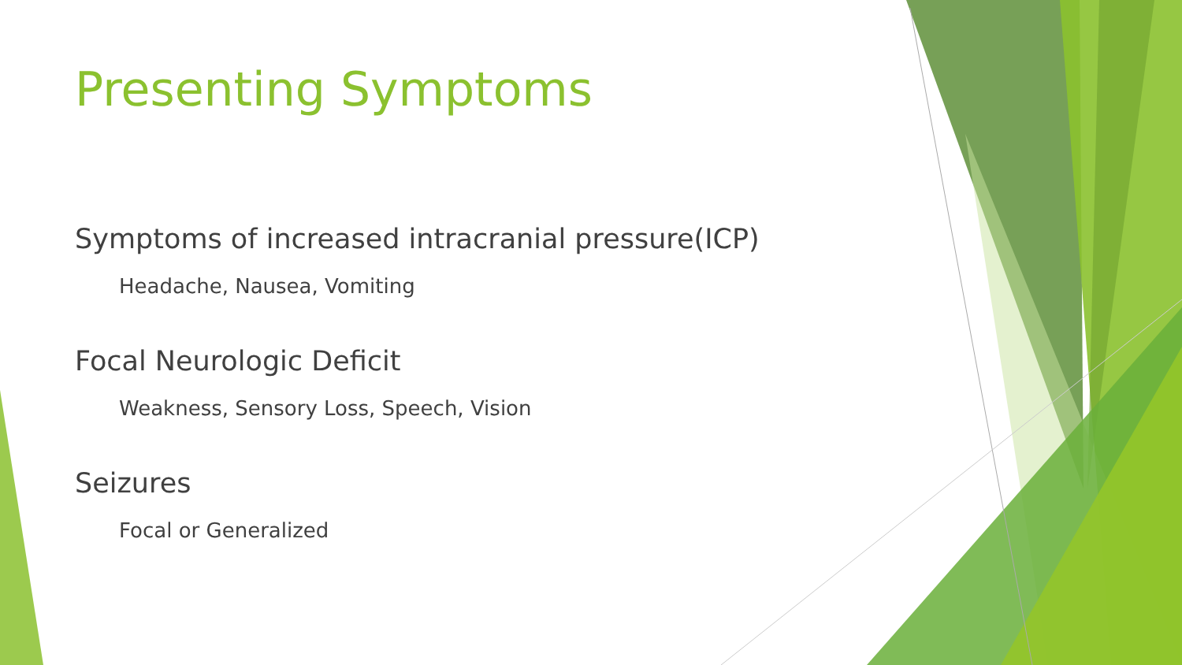Presenting Symptoms
Symptoms of increased intracranial pressure(ICP)
Headache, Nausea, Vomiting
Focal Neurologic Deficit
Weakness, Sensory Loss, Speech, Vision
Seizures
Focal or Generalized